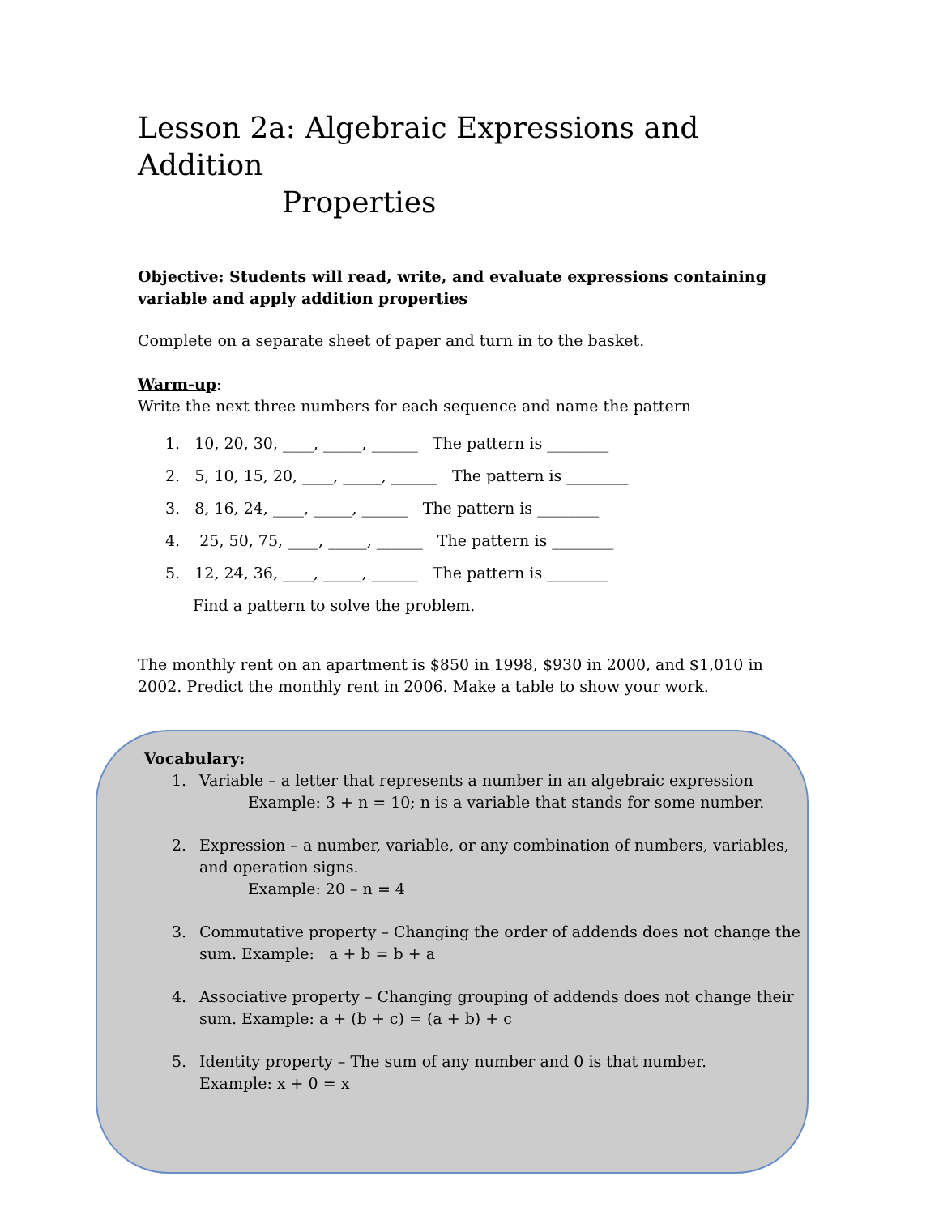Lesson 2a: Algebraic Expressions and Addition
Properties
Objective: Students will read, write, and evaluate expressions containing variable and apply addition properties
Complete on a separate sheet of paper and turn in to the basket.
Warm-up:
Write the next three numbers for each sequence and name the pattern
1. 10, 20, 30, ____, _____, ______ The pattern is ________
2. 5, 10, 15, 20, ____, _____, ______ The pattern is ________
3. 8, 16, 24, ____, _____, ______ The pattern is ________
4. 25, 50, 75, ____, _____, ______ The pattern is ________
5. 12, 24, 36, ____, _____, ______ The pattern is ________
Find a pattern to solve the problem.
The monthly rent on an apartment is $850 in 1998, $930 in 2000, and $1,010 in 2002. Predict the monthly rent in 2006. Make a table to show your work.
Vocabulary:
1. Variable – a letter that represents a number in an algebraic expression
Example: 3 + n = 10; n is a variable that stands for some number.
2. Expression – a number, variable, or any combination of numbers, variables, and operation signs.
Example: 20 – n = 4
3. Commutative property – Changing the order of addends does not change the sum. Example: a + b = b + a
4. Associative property – Changing grouping of addends does not change their sum. Example: a + (b + c) = (a + b) + c
5. Identity property – The sum of any number and 0 is that number.
Example: x + 0 = x